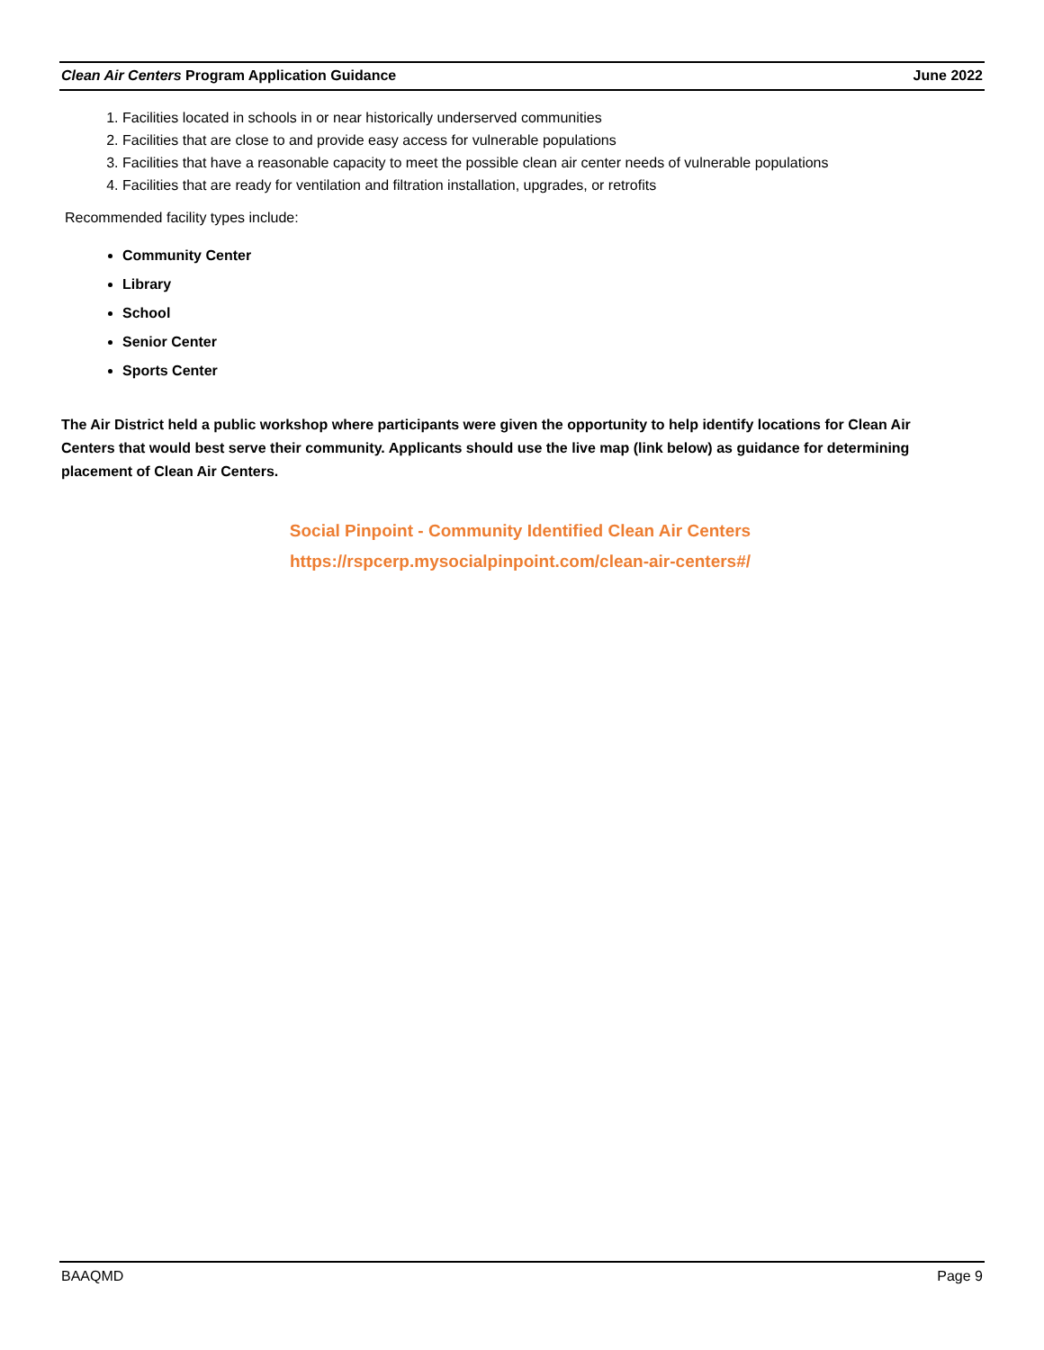Clean Air Centers Program Application Guidance June 2022
1. Facilities located in schools in or near historically underserved communities
2. Facilities that are close to and provide easy access for vulnerable populations
3. Facilities that have a reasonable capacity to meet the possible clean air center needs of vulnerable populations
4. Facilities that are ready for ventilation and filtration installation, upgrades, or retrofits
Recommended facility types include:
Community Center
Library
School
Senior Center
Sports Center
The Air District held a public workshop where participants were given the opportunity to help identify locations for Clean Air Centers that would best serve their community. Applicants should use the live map (link below) as guidance for determining placement of Clean Air Centers.
Social Pinpoint - Community Identified Clean Air Centers
https://rspcerp.mysocialpinpoint.com/clean-air-centers#/
BAAQMD Page 9